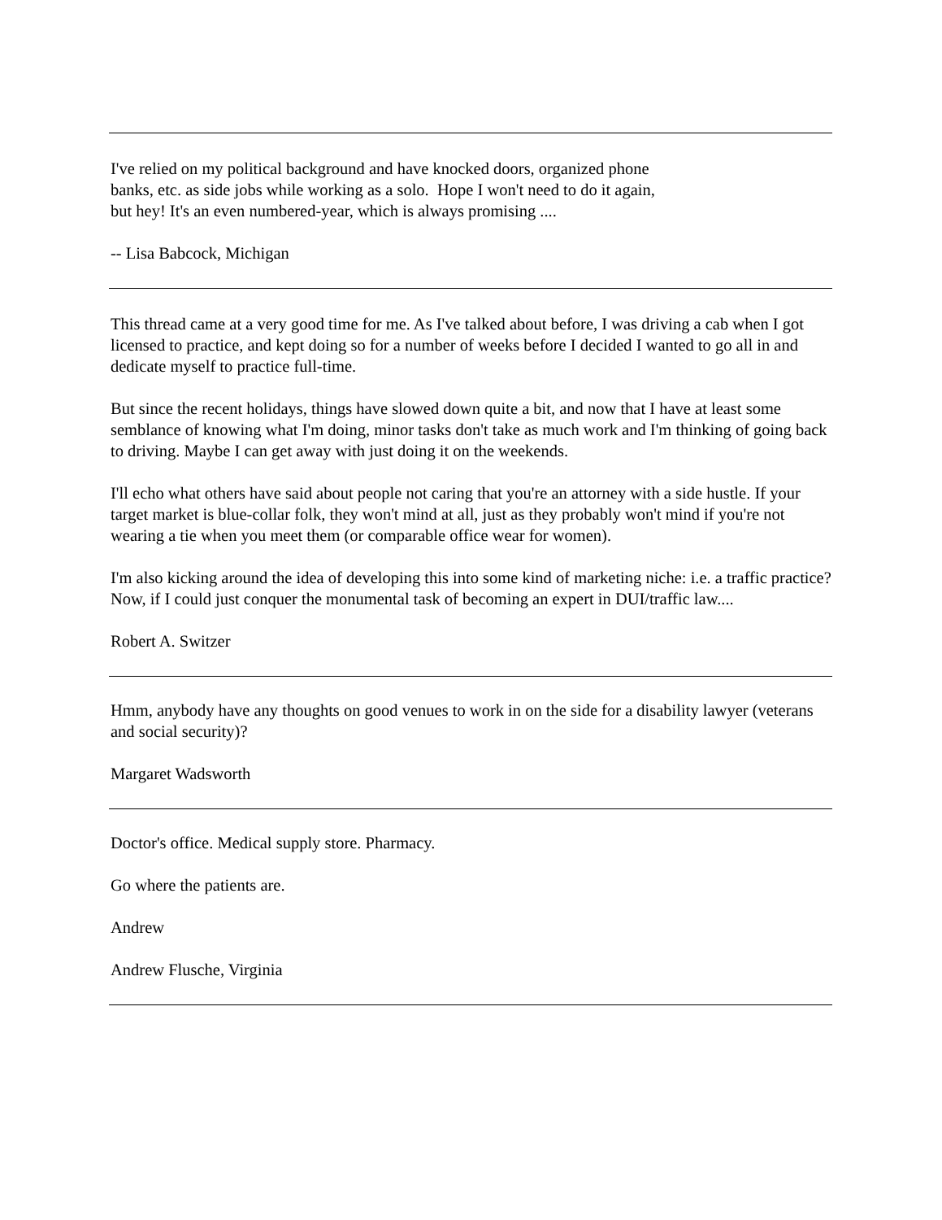I've relied on my political background and have knocked doors, organized phone banks, etc. as side jobs while working as a solo. Hope I won't need to do it again, but hey! It's an even numbered-year, which is always promising ....
-- Lisa Babcock, Michigan
This thread came at a very good time for me. As I've talked about before, I was driving a cab when I got licensed to practice, and kept doing so for a number of weeks before I decided I wanted to go all in and dedicate myself to practice full-time.
But since the recent holidays, things have slowed down quite a bit, and now that I have at least some semblance of knowing what I'm doing, minor tasks don't take as much work and I'm thinking of going back to driving. Maybe I can get away with just doing it on the weekends.
I'll echo what others have said about people not caring that you're an attorney with a side hustle. If your target market is blue-collar folk, they won't mind at all, just as they probably won't mind if you're not wearing a tie when you meet them (or comparable office wear for women).
I'm also kicking around the idea of developing this into some kind of marketing niche: i.e. a traffic practice? Now, if I could just conquer the monumental task of becoming an expert in DUI/traffic law....
Robert A. Switzer
Hmm, anybody have any thoughts on good venues to work in on the side for a disability lawyer (veterans and social security)?
Margaret Wadsworth
Doctor's office. Medical supply store. Pharmacy.
Go where the patients are.
Andrew
Andrew Flusche, Virginia